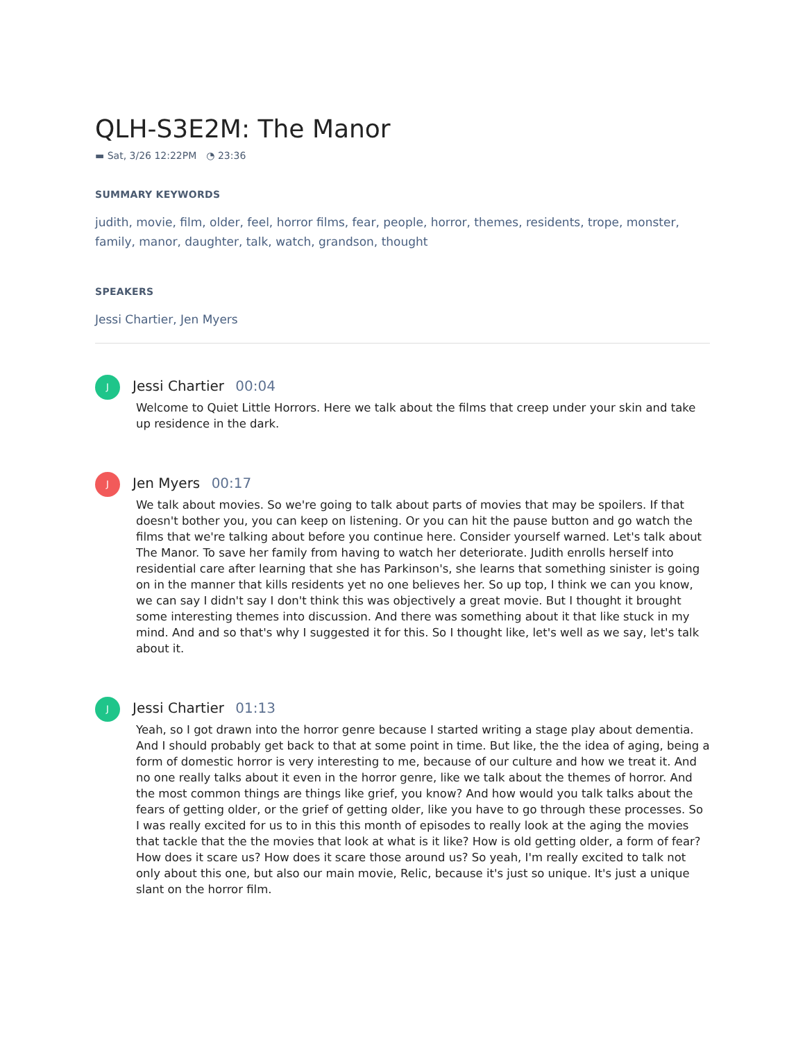QLH-S3E2M: The Manor
▬ Sat, 3/26 12:22PM ◔ 23:36
SUMMARY KEYWORDS
judith, movie, film, older, feel, horror films, fear, people, horror, themes, residents, trope, monster, family, manor, daughter, talk, watch, grandson, thought
SPEAKERS
Jessi Chartier, Jen Myers
J
Jessi Chartier 00:04
Welcome to Quiet Little Horrors. Here we talk about the films that creep under your skin and take up residence in the dark.
J
Jen Myers 00:17
We talk about movies. So we're going to talk about parts of movies that may be spoilers. If that doesn't bother you, you can keep on listening. Or you can hit the pause button and go watch the films that we're talking about before you continue here. Consider yourself warned. Let's talk about The Manor. To save her family from having to watch her deteriorate. Judith enrolls herself into residential care after learning that she has Parkinson's, she learns that something sinister is going on in the manner that kills residents yet no one believes her. So up top, I think we can you know, we can say I didn't say I don't think this was objectively a great movie. But I thought it brought some interesting themes into discussion. And there was something about it that like stuck in my mind. And and so that's why I suggested it for this. So I thought like, let's well as we say, let's talk about it.
J
Jessi Chartier 01:13
Yeah, so I got drawn into the horror genre because I started writing a stage play about dementia. And I should probably get back to that at some point in time. But like, the the idea of aging, being a form of domestic horror is very interesting to me, because of our culture and how we treat it. And no one really talks about it even in the horror genre, like we talk about the themes of horror. And the most common things are things like grief, you know? And how would you talk talks about the fears of getting older, or the grief of getting older, like you have to go through these processes. So I was really excited for us to in this this month of episodes to really look at the aging the movies that tackle that the the movies that look at what is it like? How is old getting older, a form of fear? How does it scare us? How does it scare those around us? So yeah, I'm really excited to talk not only about this one, but also our main movie, Relic, because it's just so unique. It's just a unique slant on the horror film.